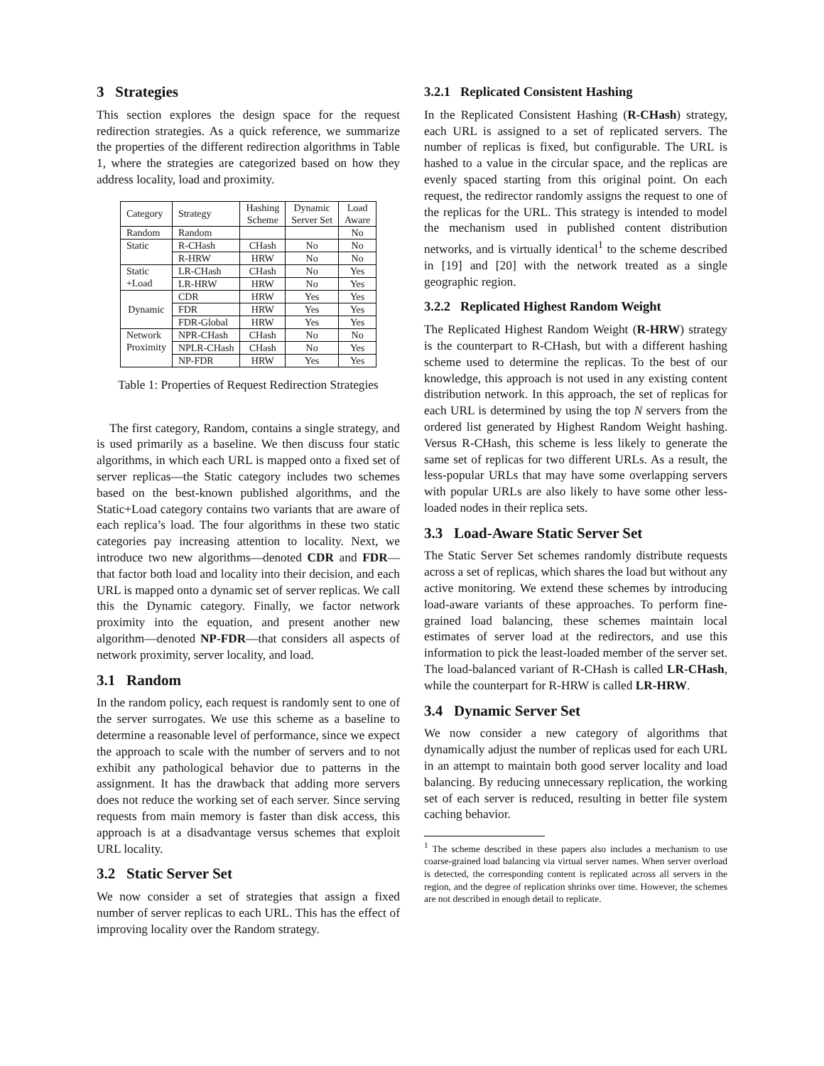3 Strategies
This section explores the design space for the request redirection strategies. As a quick reference, we summarize the properties of the different redirection algorithms in Table 1, where the strategies are categorized based on how they address locality, load and proximity.
| Category | Strategy | Hashing Scheme | Dynamic Server Set | Load Aware |
| Random | Random | | | No |
| Static | R-CHash | CHash | No | No |
| | R-HRW | HRW | No | No |
| Static +Load | LR-CHash | CHash | No | Yes |
| | LR-HRW | HRW | No | Yes |
| Dynamic | CDR | HRW | Yes | Yes |
| | FDR | HRW | Yes | Yes |
| | FDR-Global | HRW | Yes | Yes |
| Network Proximity | NPR-CHash | CHash | No | No |
| | NPLR-CHash | CHash | No | Yes |
| | NP-FDR | HRW | Yes | Yes |
Table 1: Properties of Request Redirection Strategies
The first category, Random, contains a single strategy, and is used primarily as a baseline. We then discuss four static algorithms, in which each URL is mapped onto a fixed set of server replicas—the Static category includes two schemes based on the best-known published algorithms, and the Static+Load category contains two variants that are aware of each replica’s load. The four algorithms in these two static categories pay increasing attention to locality. Next, we introduce two new algorithms—denoted CDR and FDR—that factor both load and locality into their decision, and each URL is mapped onto a dynamic set of server replicas. We call this the Dynamic category. Finally, we factor network proximity into the equation, and present another new algorithm—denoted NP-FDR—that considers all aspects of network proximity, server locality, and load.
3.1 Random
In the random policy, each request is randomly sent to one of the server surrogates. We use this scheme as a baseline to determine a reasonable level of performance, since we expect the approach to scale with the number of servers and to not exhibit any pathological behavior due to patterns in the assignment. It has the drawback that adding more servers does not reduce the working set of each server. Since serving requests from main memory is faster than disk access, this approach is at a disadvantage versus schemes that exploit URL locality.
3.2 Static Server Set
We now consider a set of strategies that assign a fixed number of server replicas to each URL. This has the effect of improving locality over the Random strategy.
3.2.1 Replicated Consistent Hashing
In the Replicated Consistent Hashing (R-CHash) strategy, each URL is assigned to a set of replicated servers. The number of replicas is fixed, but configurable. The URL is hashed to a value in the circular space, and the replicas are evenly spaced starting from this original point. On each request, the redirector randomly assigns the request to one of the replicas for the URL. This strategy is intended to model the mechanism used in published content distribution networks, and is virtually identical<sup>1</sup> to the scheme described in [19] and [20] with the network treated as a single geographic region.
3.2.2 Replicated Highest Random Weight
The Replicated Highest Random Weight (R-HRW) strategy is the counterpart to R-CHash, but with a different hashing scheme used to determine the replicas. To the best of our knowledge, this approach is not used in any existing content distribution network. In this approach, the set of replicas for each URL is determined by using the top N servers from the ordered list generated by Highest Random Weight hashing. Versus R-CHash, this scheme is less likely to generate the same set of replicas for two different URLs. As a result, the less-popular URLs that may have some overlapping servers with popular URLs are also likely to have some other less-loaded nodes in their replica sets.
3.3 Load-Aware Static Server Set
The Static Server Set schemes randomly distribute requests across a set of replicas, which shares the load but without any active monitoring. We extend these schemes by introducing load-aware variants of these approaches. To perform fine-grained load balancing, these schemes maintain local estimates of server load at the redirectors, and use this information to pick the least-loaded member of the server set. The load-balanced variant of R-CHash is called LR-CHash, while the counterpart for R-HRW is called LR-HRW.
3.4 Dynamic Server Set
We now consider a new category of algorithms that dynamically adjust the number of replicas used for each URL in an attempt to maintain both good server locality and load balancing. By reducing unnecessary replication, the working set of each server is reduced, resulting in better file system caching behavior.
<sup>1</sup> The scheme described in these papers also includes a mechanism to use coarse-grained load balancing via virtual server names. When server overload is detected, the corresponding content is replicated across all servers in the region, and the degree of replication shrinks over time. However, the schemes are not described in enough detail to replicate.